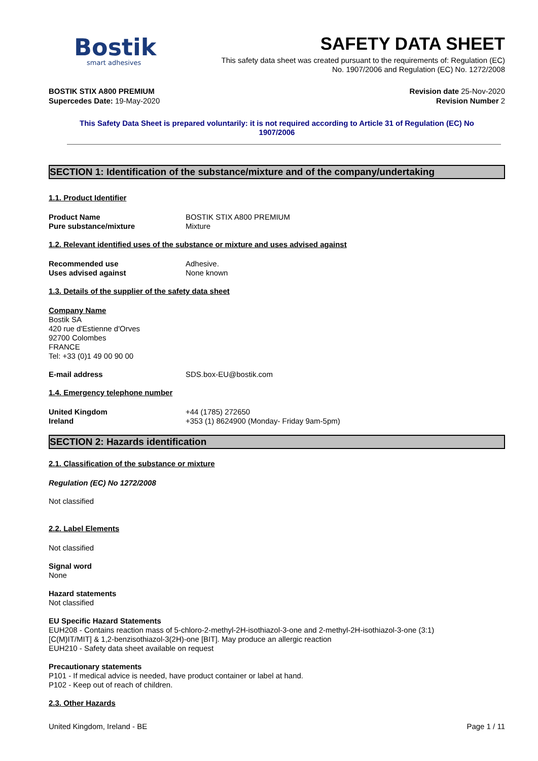Bostik
smart adhesives
SAFETY DATA SHEET
This safety data sheet was created pursuant to the requirements of: Regulation (EC)
No. 1907/2006 and Regulation (EC) No. 1272/2008
BOSTIK STIX A800 PREMIUM Revision date 25-Nov-2020
Supercedes Date: 19-May-2020 Revision Number 2
This Safety Data Sheet is prepared voluntarily: it is not required according to Article 31 of Regulation (EC) No
1907/2006
SECTION 1: Identification of the substance/mixture and of the company/undertaking
1.1. Product Identifier
Product Name BOSTIK STIX A800 PREMIUM
Pure substance/mixture Mixture
1.2. Relevant identified uses of the substance or mixture and uses advised against
Recommended use Adhesive.
Uses advised against None known
1.3. Details of the supplier of the safety data sheet
Company Name
Bostik SA
420 rue d'Estienne d'Orves
92700 Colombes
FRANCE
Tel: +33 (0)1 49 00 90 00
E-mail address SDS.box-EU@bostik.com
1.4. Emergency telephone number
United Kingdom +44 (1785) 272650
Ireland +353 (1) 8624900 (Monday- Friday 9am-5pm)
SECTION 2: Hazards identification
2.1. Classification of the substance or mixture
Regulation (EC) No 1272/2008
Not classified
2.2. Label Elements
Not classified
Signal word
None
Hazard statements
Not classified
EU Specific Hazard Statements
EUH208 - Contains reaction mass of 5-chloro-2-methyl-2H-isothiazol-3-one and 2-methyl-2H-isothiazol-3-one (3:1)
[C(M)IT/MIT] & 1,2-benzisothiazol-3(2H)-one [BIT]. May produce an allergic reaction
EUH210 - Safety data sheet available on request
Precautionary statements
P101 - If medical advice is needed, have product container or label at hand.
P102 - Keep out of reach of children.
2.3. Other Hazards
United Kingdom, Ireland - BE Page 1 / 11